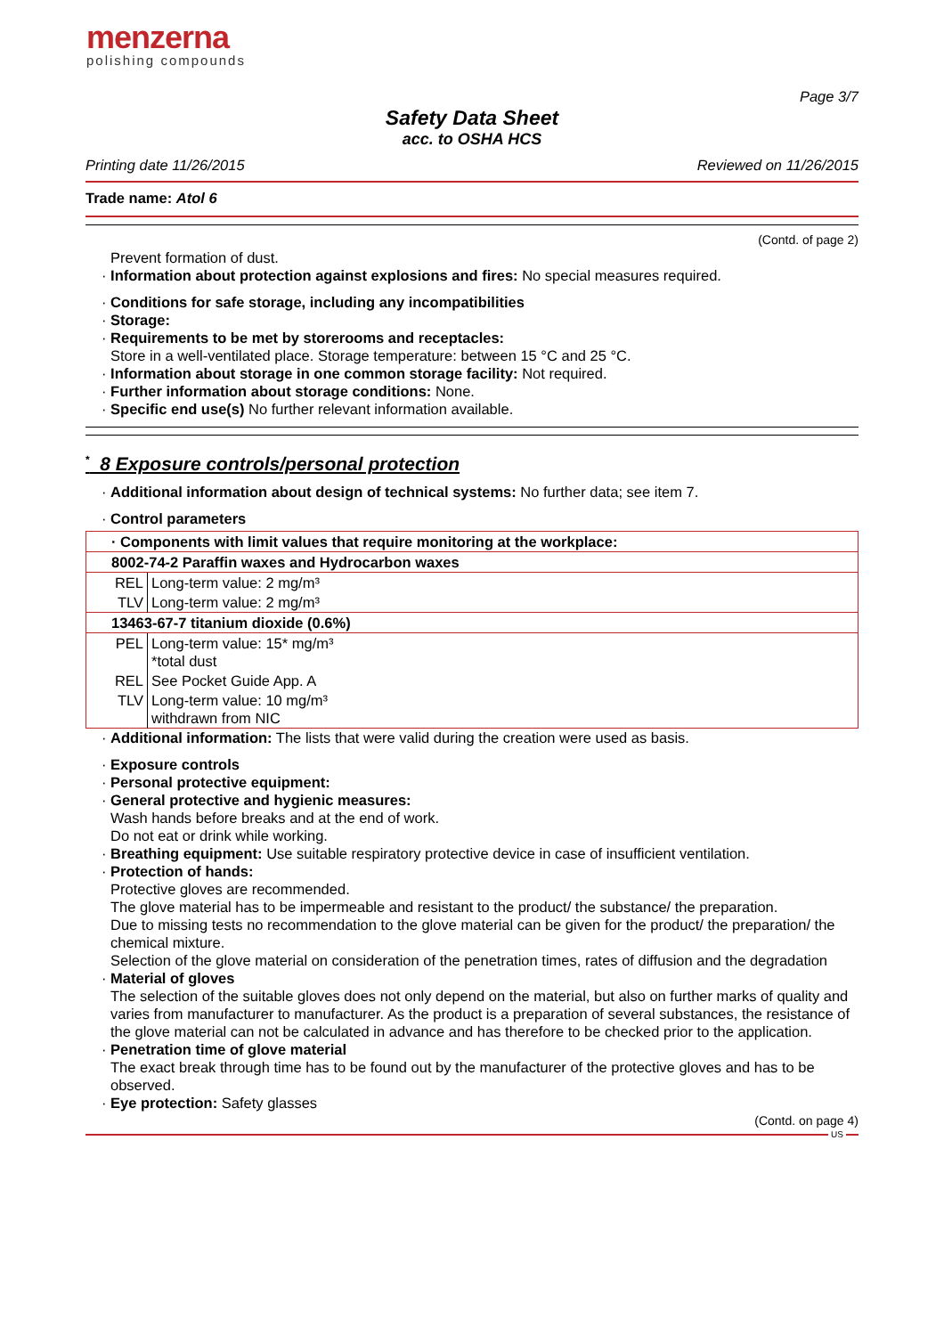menzerna
polishing compounds
Page 3/7
Safety Data Sheet
acc. to OSHA HCS
Printing date 11/26/2015 Reviewed on 11/26/2015
Trade name: Atol 6
(Contd. of page 2)
Prevent formation of dust.
· Information about protection against explosions and fires: No special measures required.
· Conditions for safe storage, including any incompatibilities
· Storage:
· Requirements to be met by storerooms and receptacles:
Store in a well-ventilated place. Storage temperature: between 15 °C and 25 °C.
· Information about storage in one common storage facility: Not required.
· Further information about storage conditions: None.
· Specific end use(s) No further relevant information available.
<sup>*</sup> 8 Exposure controls/personal protection
· Additional information about design of technical systems: No further data; see item 7.
· Control parameters
| · Components with limit values that require monitoring at the workplace: | |
| 8002-74-2 Paraffin waxes and Hydrocarbon waxes | |
| REL | Long-term value: 2 mg/m³ |
| TLV | Long-term value: 2 mg/m³ |
| 13463-67-7 titanium dioxide (0.6%) | |
| PEL | Long-term value: 15* mg/m³ *total dust |
| REL | See Pocket Guide App. A |
| TLV | Long-term value: 10 mg/m³ withdrawn from NIC |
· Additional information: The lists that were valid during the creation were used as basis.
· Exposure controls
· Personal protective equipment:
· General protective and hygienic measures:
Wash hands before breaks and at the end of work.
Do not eat or drink while working.
· Breathing equipment: Use suitable respiratory protective device in case of insufficient ventilation.
· Protection of hands:
Protective gloves are recommended.
The glove material has to be impermeable and resistant to the product/ the substance/ the preparation.
Due to missing tests no recommendation to the glove material can be given for the product/ the preparation/ the chemical mixture.
Selection of the glove material on consideration of the penetration times, rates of diffusion and the degradation
· Material of gloves
The selection of the suitable gloves does not only depend on the material, but also on further marks of quality and varies from manufacturer to manufacturer. As the product is a preparation of several substances, the resistance of the glove material can not be calculated in advance and has therefore to be checked prior to the application.
· Penetration time of glove material
The exact break through time has to be found out by the manufacturer of the protective gloves and has to be observed.
· Eye protection: Safety glasses
(Contd. on page 4)
US